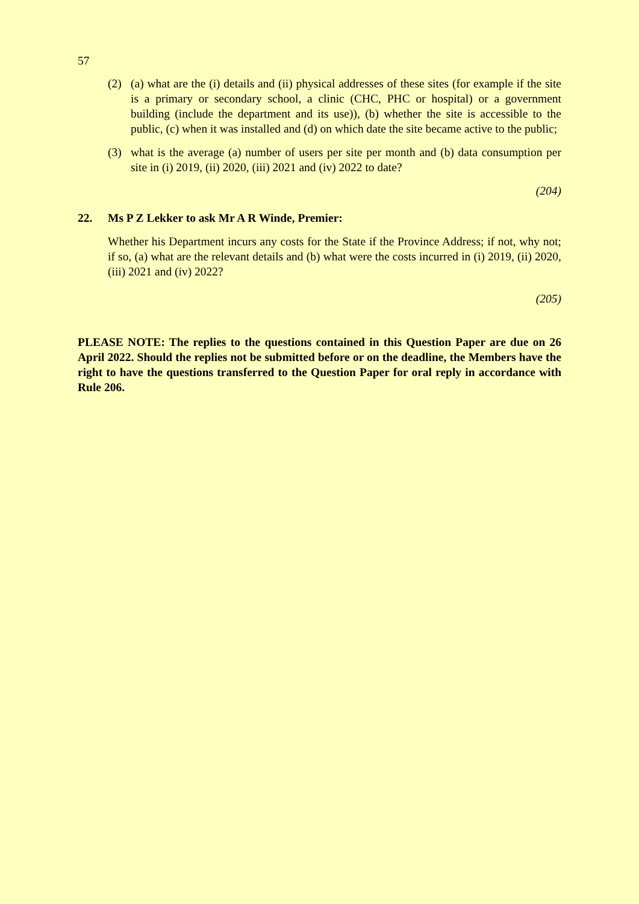57
(2) (a) what are the (i) details and (ii) physical addresses of these sites (for example if the site is a primary or secondary school, a clinic (CHC, PHC or hospital) or a government building (include the department and its use)), (b) whether the site is accessible to the public, (c) when it was installed and (d) on which date the site became active to the public;
(3) what is the average (a) number of users per site per month and (b) data consumption per site in (i) 2019, (ii) 2020, (iii) 2021 and (iv) 2022 to date?
(204)
22. Ms P Z Lekker to ask Mr A R Winde, Premier:
Whether his Department incurs any costs for the State if the Province Address; if not, why not; if so, (a) what are the relevant details and (b) what were the costs incurred in (i) 2019, (ii) 2020, (iii) 2021 and (iv) 2022?
(205)
PLEASE NOTE: The replies to the questions contained in this Question Paper are due on 26 April 2022. Should the replies not be submitted before or on the deadline, the Members have the right to have the questions transferred to the Question Paper for oral reply in accordance with Rule 206.